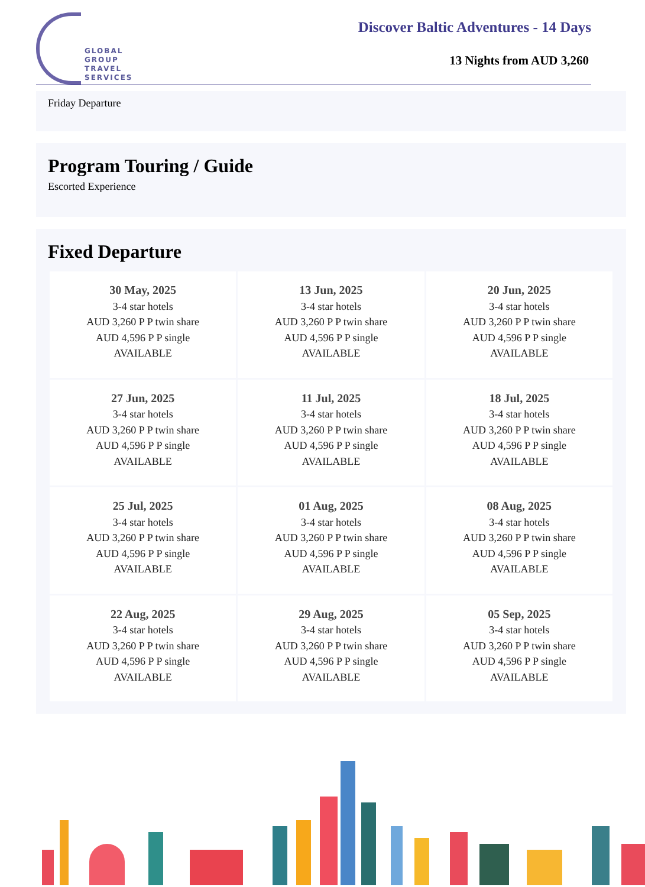GLOBAL
GROUP
TRAVEL
SERVICES
Discover Baltic Adventures - 14 Days
13 Nights from AUD 3,260
Friday Departure
Program Touring / Guide
Escorted Experience
Fixed Departure
| 30 May, 2025 3-4 star hotels AUD 3,260 P P twin share AUD 4,596 P P single AVAILABLE | 13 Jun, 2025 3-4 star hotels AUD 3,260 P P twin share AUD 4,596 P P single AVAILABLE | 20 Jun, 2025 3-4 star hotels AUD 3,260 P P twin share AUD 4,596 P P single AVAILABLE |
| 27 Jun, 2025 3-4 star hotels AUD 3,260 P P twin share AUD 4,596 P P single AVAILABLE | 11 Jul, 2025 3-4 star hotels AUD 3,260 P P twin share AUD 4,596 P P single AVAILABLE | 18 Jul, 2025 3-4 star hotels AUD 3,260 P P twin share AUD 4,596 P P single AVAILABLE |
| 25 Jul, 2025 3-4 star hotels AUD 3,260 P P twin share AUD 4,596 P P single AVAILABLE | 01 Aug, 2025 3-4 star hotels AUD 3,260 P P twin share AUD 4,596 P P single AVAILABLE | 08 Aug, 2025 3-4 star hotels AUD 3,260 P P twin share AUD 4,596 P P single AVAILABLE |
| 22 Aug, 2025 3-4 star hotels AUD 3,260 P P twin share AUD 4,596 P P single AVAILABLE | 29 Aug, 2025 3-4 star hotels AUD 3,260 P P twin share AUD 4,596 P P single AVAILABLE | 05 Sep, 2025 3-4 star hotels AUD 3,260 P P twin share AUD 4,596 P P single AVAILABLE |